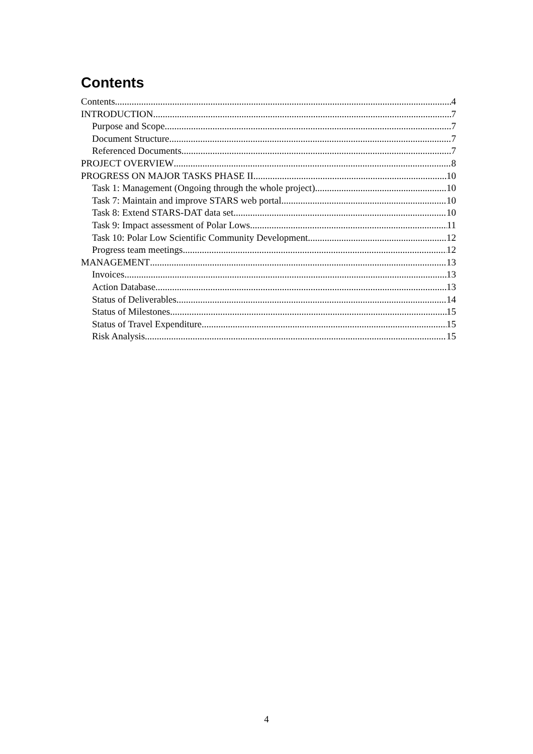Contents
Contents 4
INTRODUCTION 7
Purpose and Scope 7
Document Structure 7
Referenced Documents 7
PROJECT OVERVIEW 8
PROGRESS ON MAJOR TASKS PHASE II 10
Task 1: Management (Ongoing through the whole project) 10
Task 7: Maintain and improve STARS web portal 10
Task 8: Extend STARS-DAT data set 10
Task 9: Impact assessment of Polar Lows 11
Task 10: Polar Low Scientific Community Development 12
Progress team meetings 12
MANAGEMENT 13
Invoices 13
Action Database 13
Status of Deliverables 14
Status of Milestones 15
Status of Travel Expenditure 15
Risk Analysis 15
4